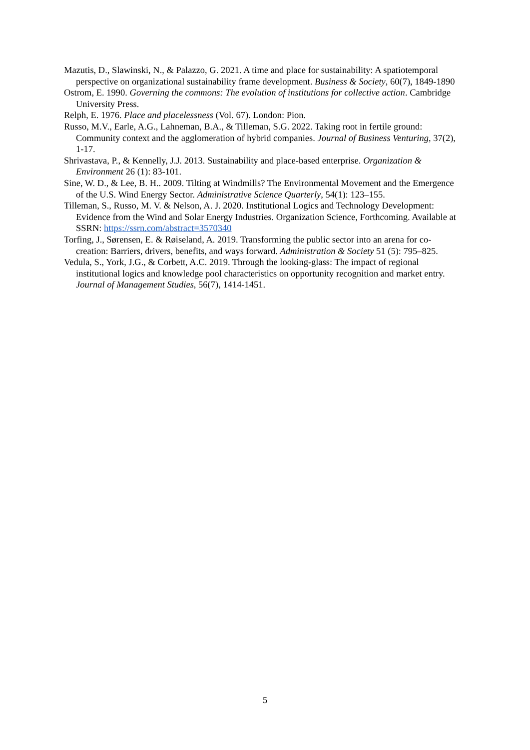Mazutis, D., Slawinski, N., & Palazzo, G. 2021. A time and place for sustainability: A spatiotemporal perspective on organizational sustainability frame development. Business & Society, 60(7), 1849-1890
Ostrom, E. 1990. Governing the commons: The evolution of institutions for collective action. Cambridge University Press.
Relph, E. 1976. Place and placelessness (Vol. 67). London: Pion.
Russo, M.V., Earle, A.G., Lahneman, B.A., & Tilleman, S.G. 2022. Taking root in fertile ground: Community context and the agglomeration of hybrid companies. Journal of Business Venturing, 37(2), 1-17.
Shrivastava, P., & Kennelly, J.J. 2013. Sustainability and place-based enterprise. Organization & Environment 26 (1): 83-101.
Sine, W. D., & Lee, B. H.. 2009. Tilting at Windmills? The Environmental Movement and the Emergence of the U.S. Wind Energy Sector. Administrative Science Quarterly, 54(1): 123–155.
Tilleman, S., Russo, M. V. & Nelson, A. J. 2020. Institutional Logics and Technology Development: Evidence from the Wind and Solar Energy Industries. Organization Science, Forthcoming. Available at SSRN: https://ssrn.com/abstract=3570340
Torfing, J., Sørensen, E. & Røiseland, A. 2019. Transforming the public sector into an arena for co-creation: Barriers, drivers, benefits, and ways forward. Administration & Society 51 (5): 795–825.
Vedula, S., York, J.G., & Corbett, A.C. 2019. Through the looking-glass: The impact of regional institutional logics and knowledge pool characteristics on opportunity recognition and market entry. Journal of Management Studies, 56(7), 1414-1451.
5